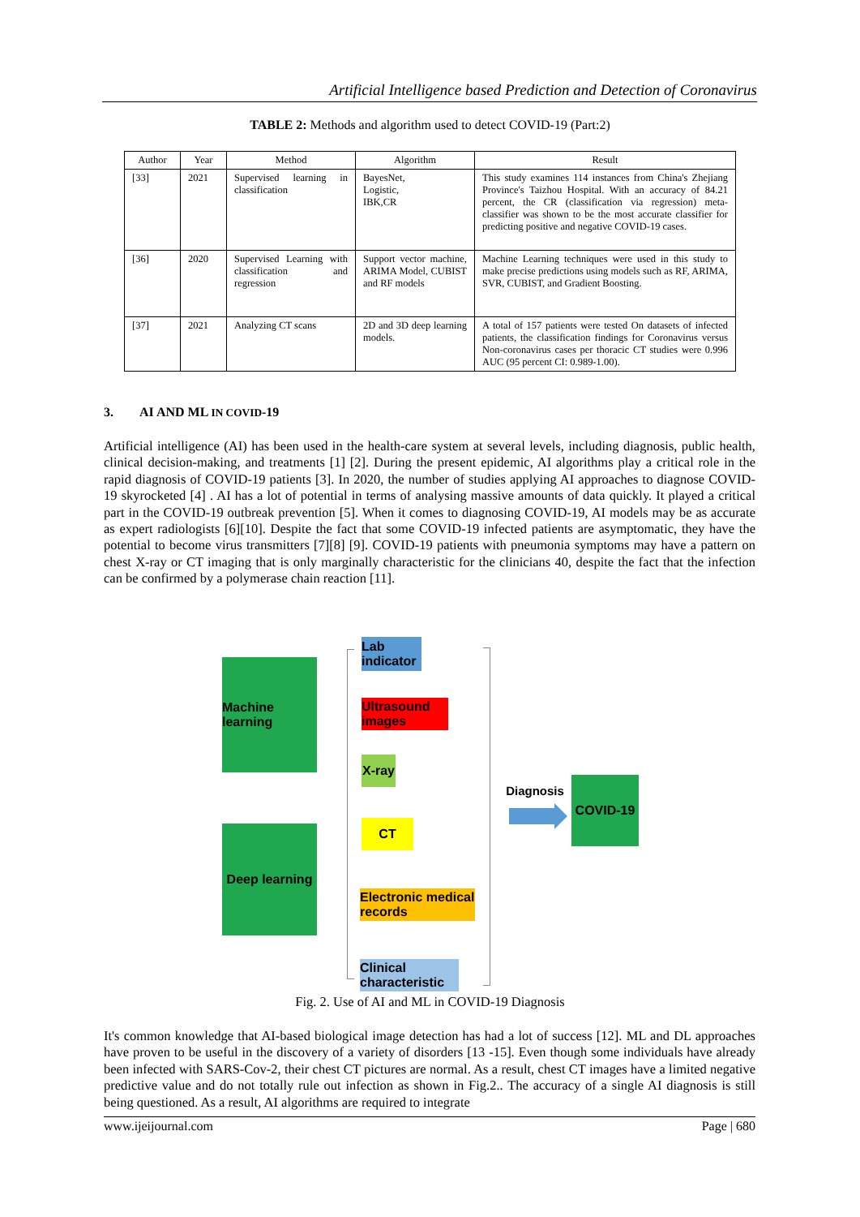Artificial Intelligence based Prediction and Detection of Coronavirus
TABLE 2: Methods and algorithm used to detect COVID-19 (Part:2)
| Author | Year | Method | Algorithm | Result |
| --- | --- | --- | --- | --- |
| [33] | 2021 | Supervised learning in classification | BayesNet, Logistic, IBK,CR | This study examines 114 instances from China's Zhejiang Province's Taizhou Hospital. With an accuracy of 84.21 percent, the CR (classification via regression) meta-classifier was shown to be the most accurate classifier for predicting positive and negative COVID-19 cases. |
| [36] | 2020 | Supervised Learning with classification and regression | Support vector machine, ARIMA Model, CUBIST and RF models | Machine Learning techniques were used in this study to make precise predictions using models such as RF, ARIMA, SVR, CUBIST, and Gradient Boosting. |
| [37] | 2021 | Analyzing CT scans | 2D and 3D deep learning models. | A total of 157 patients were tested On datasets of infected patients, the classification findings for Coronavirus versus Non-coronavirus cases per thoracic CT studies were 0.996 AUC (95 percent CI: 0.989-1.00). |
3. AI AND ML IN COVID-19
Artificial intelligence (AI) has been used in the health-care system at several levels, including diagnosis, public health, clinical decision-making, and treatments [1] [2]. During the present epidemic, AI algorithms play a critical role in the rapid diagnosis of COVID-19 patients [3]. In 2020, the number of studies applying AI approaches to diagnose COVID-19 skyrocketed [4] . AI has a lot of potential in terms of analysing massive amounts of data quickly. It played a critical part in the COVID-19 outbreak prevention [5]. When it comes to diagnosing COVID-19, AI models may be as accurate as expert radiologists [6][10]. Despite the fact that some COVID-19 infected patients are asymptomatic, they have the potential to become virus transmitters [7][8] [9]. COVID-19 patients with pneumonia symptoms may have a pattern on chest X-ray or CT imaging that is only marginally characteristic for the clinicians 40, despite the fact that the infection can be confirmed by a polymerase chain reaction [11].
Machine learning
Deep learning
Lab indicator
Ultrasound images
X-ray
CT
Electronic medical records
Clinical characteristic
Diagnosis
COVID-19
Fig. 2. Use of AI and ML in COVID-19 Diagnosis
It's common knowledge that AI-based biological image detection has had a lot of success [12]. ML and DL approaches have proven to be useful in the discovery of a variety of disorders [13 -15]. Even though some individuals have already been infected with SARS-Cov-2, their chest CT pictures are normal. As a result, chest CT images have a limited negative predictive value and do not totally rule out infection as shown in Fig.2.. The accuracy of a single AI diagnosis is still being questioned. As a result, AI algorithms are required to integrate
www.ijeijournal.com Page | 680